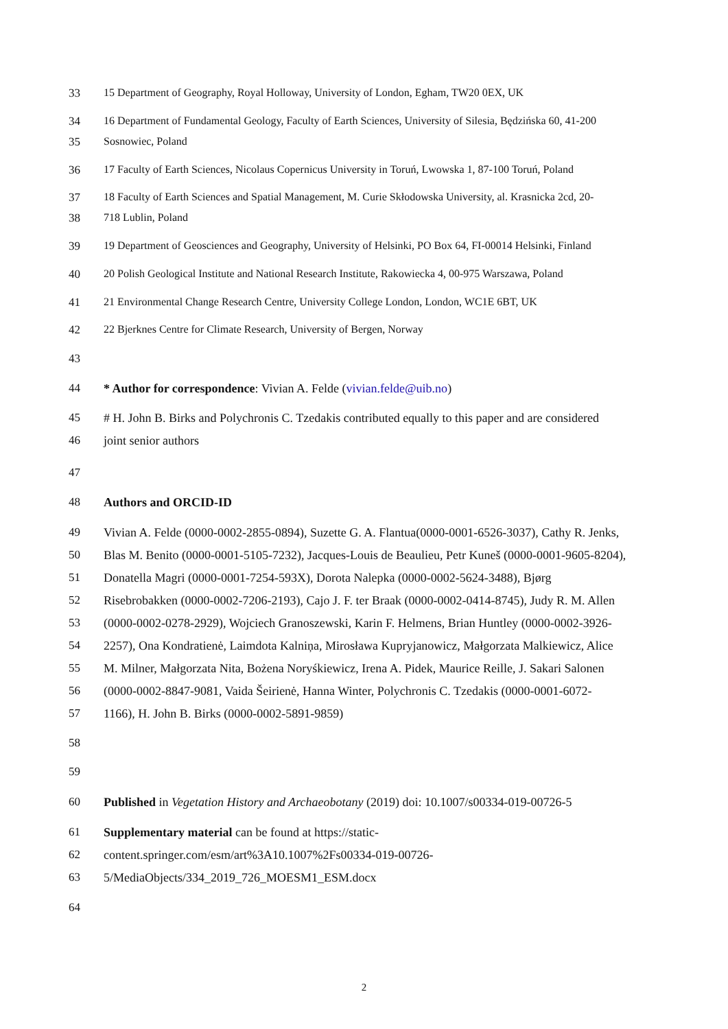33 15 Department of Geography, Royal Holloway, University of London, Egham, TW20 0EX, UK
34 16 Department of Fundamental Geology, Faculty of Earth Sciences, University of Silesia, Będzińska 60, 41-200
35 Sosnowiec, Poland
36 17 Faculty of Earth Sciences, Nicolaus Copernicus University in Toruń, Lwowska 1, 87-100 Toruń, Poland
37 18 Faculty of Earth Sciences and Spatial Management, M. Curie Skłodowska University, al. Krasnicka 2cd, 20-
38 718 Lublin, Poland
39 19 Department of Geosciences and Geography, University of Helsinki, PO Box 64, FI-00014 Helsinki, Finland
40 20 Polish Geological Institute and National Research Institute, Rakowiecka 4, 00-975 Warszawa, Poland
41 21 Environmental Change Research Centre, University College London, London, WC1E 6BT, UK
42 22 Bjerknes Centre for Climate Research, University of Bergen, Norway
43
44 * Author for correspondence: Vivian A. Felde (vivian.felde@uib.no)
45 # H. John B. Birks and Polychronis C. Tzedakis contributed equally to this paper and are considered
46 joint senior authors
47
48 Authors and ORCID-ID
49 Vivian A. Felde (0000-0002-2855-0894), Suzette G. A. Flantua(0000-0001-6526-3037), Cathy R. Jenks,
50 Blas M. Benito (0000-0001-5105-7232), Jacques-Louis de Beaulieu, Petr Kuneš (0000-0001-9605-8204),
51 Donatella Magri (0000-0001-7254-593X), Dorota Nalepka (0000-0002-5624-3488), Bjørg
52 Risebrobakken (0000-0002-7206-2193), Cajo J. F. ter Braak (0000-0002-0414-8745), Judy R. M. Allen
53 (0000-0002-0278-2929), Wojciech Granoszewski, Karin F. Helmens, Brian Huntley (0000-0002-3926-
54 2257), Ona Kondratienė, Laimdota Kalniņa, Mirosława Kupryjanowicz, Małgorzata Malkiewicz, Alice
55 M. Milner, Małgorzata Nita, Bożena Noryśkiewicz, Irena A. Pidek, Maurice Reille, J. Sakari Salonen
56 (0000-0002-8847-9081, Vaida Šeirienė, Hanna Winter, Polychronis C. Tzedakis (0000-0001-6072-
57 1166), H. John B. Birks (0000-0002-5891-9859)
58
59
60 Published in Vegetation History and Archaeobotany (2019) doi: 10.1007/s00334-019-00726-5
61 Supplementary material can be found at https://static-
62 content.springer.com/esm/art%3A10.1007%2Fs00334-019-00726-
63 5/MediaObjects/334_2019_726_MOESM1_ESM.docx
64
2